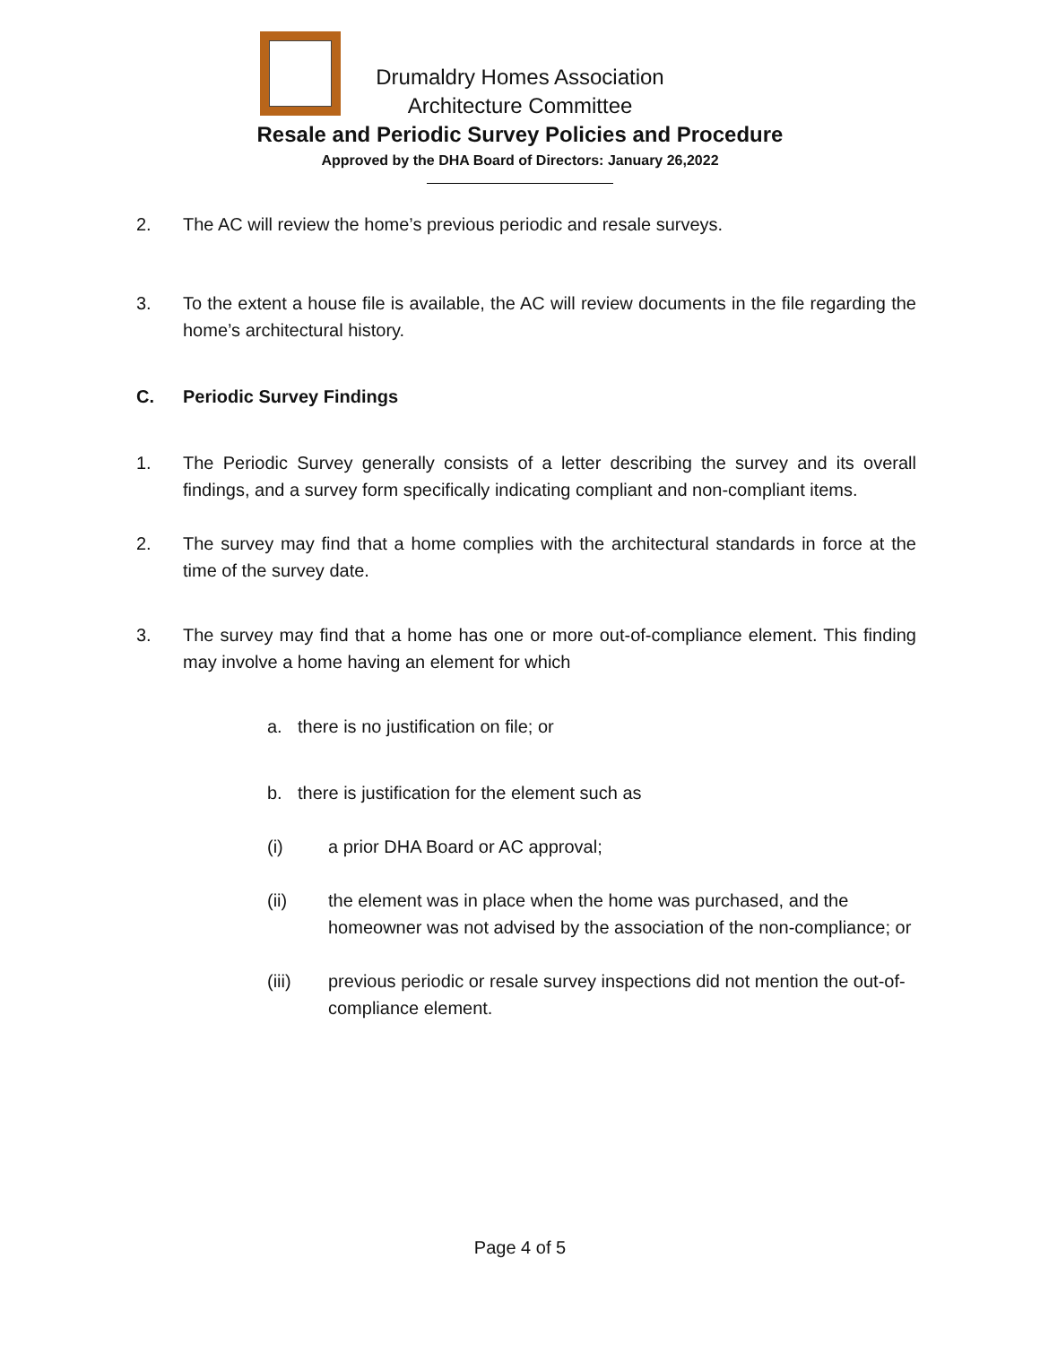Drumaldry Homes Association
Architecture Committee
Resale and Periodic Survey Policies and Procedure
Approved by the DHA Board of Directors: January 26,2022
2. The AC will review the home’s previous periodic and resale surveys.
3. To the extent a house file is available, the AC will review documents in the file regarding the home’s architectural history.
C. Periodic Survey Findings
1. The Periodic Survey generally consists of a letter describing the survey and its overall findings, and a survey form specifically indicating compliant and non-compliant items.
2. The survey may find that a home complies with the architectural standards in force at the time of the survey date.
3. The survey may find that a home has one or more out-of-compliance element. This finding may involve a home having an element for which
a. there is no justification on file; or
b. there is justification for the element such as
(i) a prior DHA Board or AC approval;
(ii) the element was in place when the home was purchased, and the homeowner was not advised by the association of the non-compliance; or
(iii) previous periodic or resale survey inspections did not mention the out-of-compliance element.
Page 4 of 5